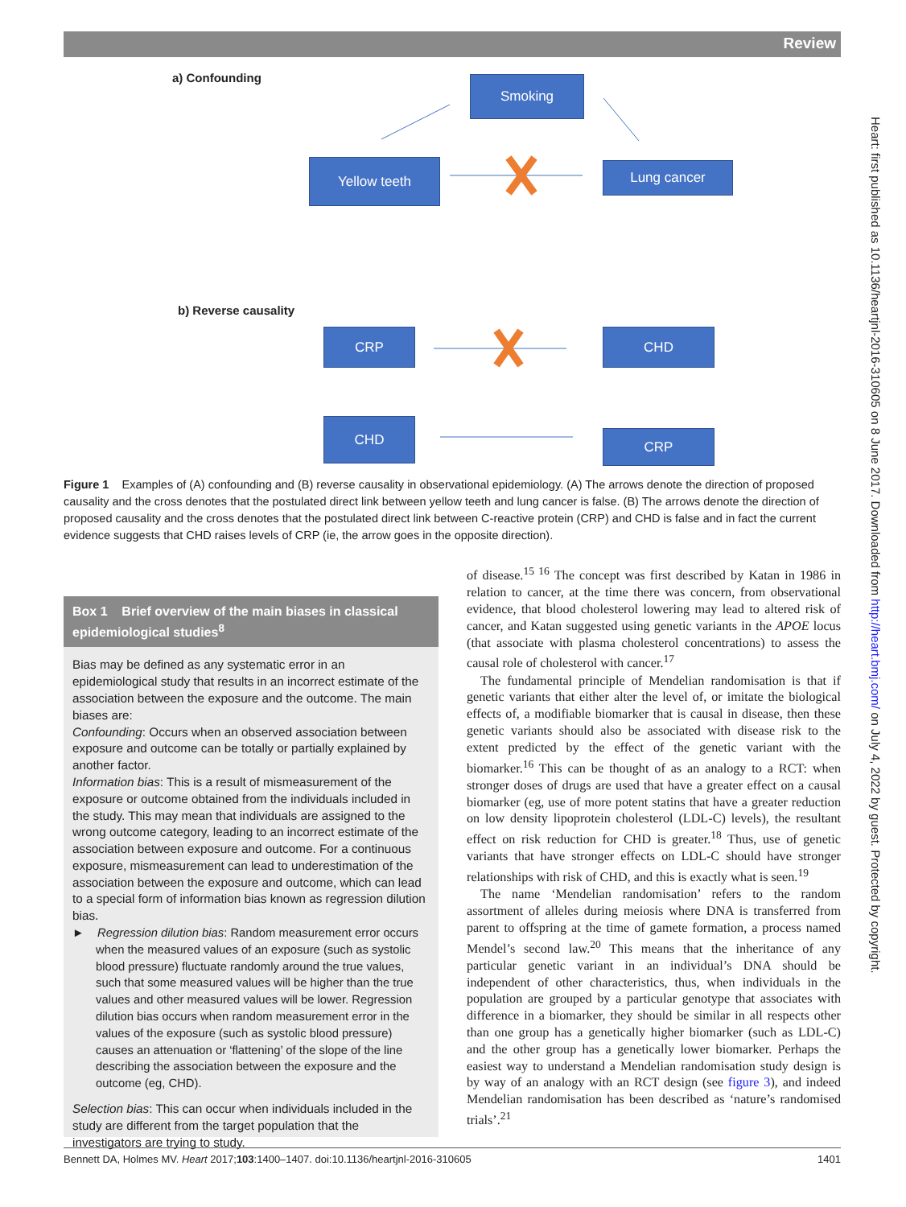Review
Heart: first published as 10.1136/heartjnl-2016-310605 on 8 June 2017. Downloaded from http://heart.bmj.com/ on July 4, 2022 by guest. Protected by copyright.
a) Confounding Smoking
Yellow teeth Lung cancer
b) Reverse causality
CRP CHD
CHD
CRP
Figure 1 Examples of (A) confounding and (B) reverse causality in observational epidemiology. (A) The arrows denote the direction of proposed causality and the cross denotes that the postulated direct link between yellow teeth and lung cancer is false. (B) The arrows denote the direction of proposed causality and the cross denotes that the postulated direct link between C-reactive protein (CRP) and CHD is false and in fact the current evidence suggests that CHD raises levels of CRP (ie, the arrow goes in the opposite direction).
Box 1 Brief overview of the main biases in classical epidemiological studies<sup>8</sup>
Bias may be defined as any systematic error in an epidemiological study that results in an incorrect estimate of the association between the exposure and the outcome. The main biases are:
Confounding: Occurs when an observed association between exposure and outcome can be totally or partially explained by another factor.
Information bias: This is a result of mismeasurement of the exposure or outcome obtained from the individuals included in the study. This may mean that individuals are assigned to the wrong outcome category, leading to an incorrect estimate of the association between exposure and outcome. For a continuous exposure, mismeasurement can lead to underestimation of the association between the exposure and outcome, which can lead to a special form of information bias known as regression dilution bias.
► Regression dilution bias: Random measurement error occurs when the measured values of an exposure (such as systolic blood pressure) fluctuate randomly around the true values, such that some measured values will be higher than the true values and other measured values will be lower. Regression dilution bias occurs when random measurement error in the values of the exposure (such as systolic blood pressure) causes an attenuation or ‘flattening’ of the slope of the line describing the association between the exposure and the outcome (eg, CHD).
Selection bias: This can occur when individuals included in the study are different from the target population that the investigators are trying to study.
of disease.<sup>15 16</sup> The concept was first described by Katan in 1986 in relation to cancer, at the time there was concern, from observational evidence, that blood cholesterol lowering may lead to altered risk of cancer, and Katan suggested using genetic variants in the APOE locus (that associate with plasma cholesterol concentrations) to assess the causal role of cholesterol with cancer.<sup>17</sup>
The fundamental principle of Mendelian randomisation is that if genetic variants that either alter the level of, or imitate the biological effects of, a modifiable biomarker that is causal in disease, then these genetic variants should also be associated with disease risk to the extent predicted by the effect of the genetic variant with the biomarker.<sup>16</sup> This can be thought of as an analogy to a RCT: when stronger doses of drugs are used that have a greater effect on a causal biomarker (eg, use of more potent statins that have a greater reduction on low density lipoprotein cholesterol (LDL-C) levels), the resultant effect on risk reduction for CHD is greater.<sup>18</sup> Thus, use of genetic variants that have stronger effects on LDL-C should have stronger relationships with risk of CHD, and this is exactly what is seen.<sup>19</sup>
The name ‘Mendelian randomisation’ refers to the random assortment of alleles during meiosis where DNA is transferred from parent to offspring at the time of gamete formation, a process named Mendel’s second law.<sup>20</sup> This means that the inheritance of any particular genetic variant in an individual’s DNA should be independent of other characteristics, thus, when individuals in the population are grouped by a particular genotype that associates with difference in a biomarker, they should be similar in all respects other than one group has a genetically higher biomarker (such as LDL-C) and the other group has a genetically lower biomarker. Perhaps the easiest way to understand a Mendelian randomisation study design is by way of an analogy with an RCT design (see figure 3), and indeed Mendelian randomisation has been described as ‘nature’s randomised trials’.<sup>21</sup>
Bennett DA, Holmes MV. Heart 2017;103:1400–1407. doi:10.1136/heartjnl-2016-310605 1401